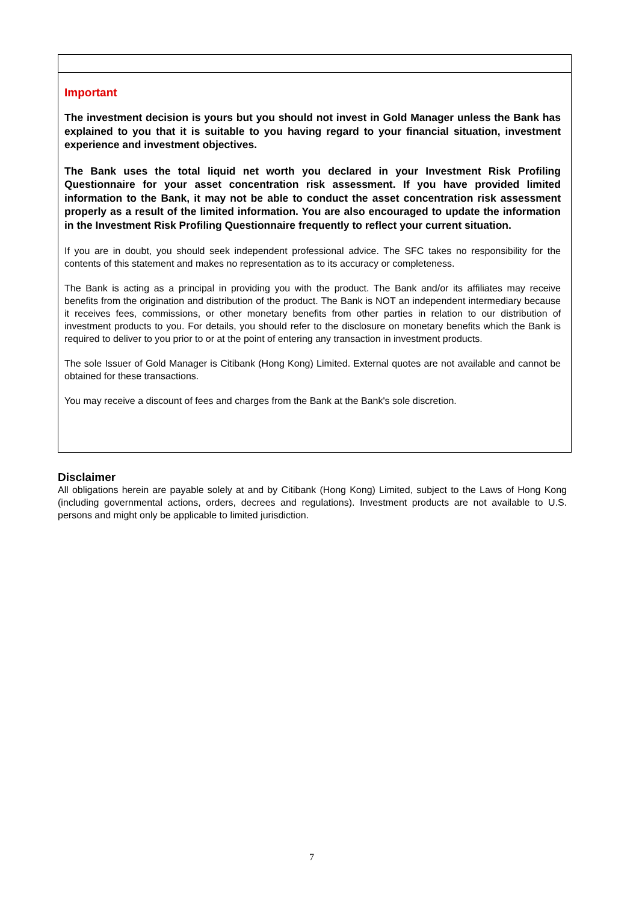Important
The investment decision is yours but you should not invest in Gold Manager unless the Bank has explained to you that it is suitable to you having regard to your financial situation, investment experience and investment objectives.
The Bank uses the total liquid net worth you declared in your Investment Risk Profiling Questionnaire for your asset concentration risk assessment. If you have provided limited information to the Bank, it may not be able to conduct the asset concentration risk assessment properly as a result of the limited information. You are also encouraged to update the information in the Investment Risk Profiling Questionnaire frequently to reflect your current situation.
If you are in doubt, you should seek independent professional advice. The SFC takes no responsibility for the contents of this statement and makes no representation as to its accuracy or completeness.
The Bank is acting as a principal in providing you with the product. The Bank and/or its affiliates may receive benefits from the origination and distribution of the product. The Bank is NOT an independent intermediary because it receives fees, commissions, or other monetary benefits from other parties in relation to our distribution of investment products to you. For details, you should refer to the disclosure on monetary benefits which the Bank is required to deliver to you prior to or at the point of entering any transaction in investment products.
The sole Issuer of Gold Manager is Citibank (Hong Kong) Limited. External quotes are not available and cannot be obtained for these transactions.
You may receive a discount of fees and charges from the Bank at the Bank's sole discretion.
Disclaimer
All obligations herein are payable solely at and by Citibank (Hong Kong) Limited, subject to the Laws of Hong Kong (including governmental actions, orders, decrees and regulations). Investment products are not available to U.S. persons and might only be applicable to limited jurisdiction.
7